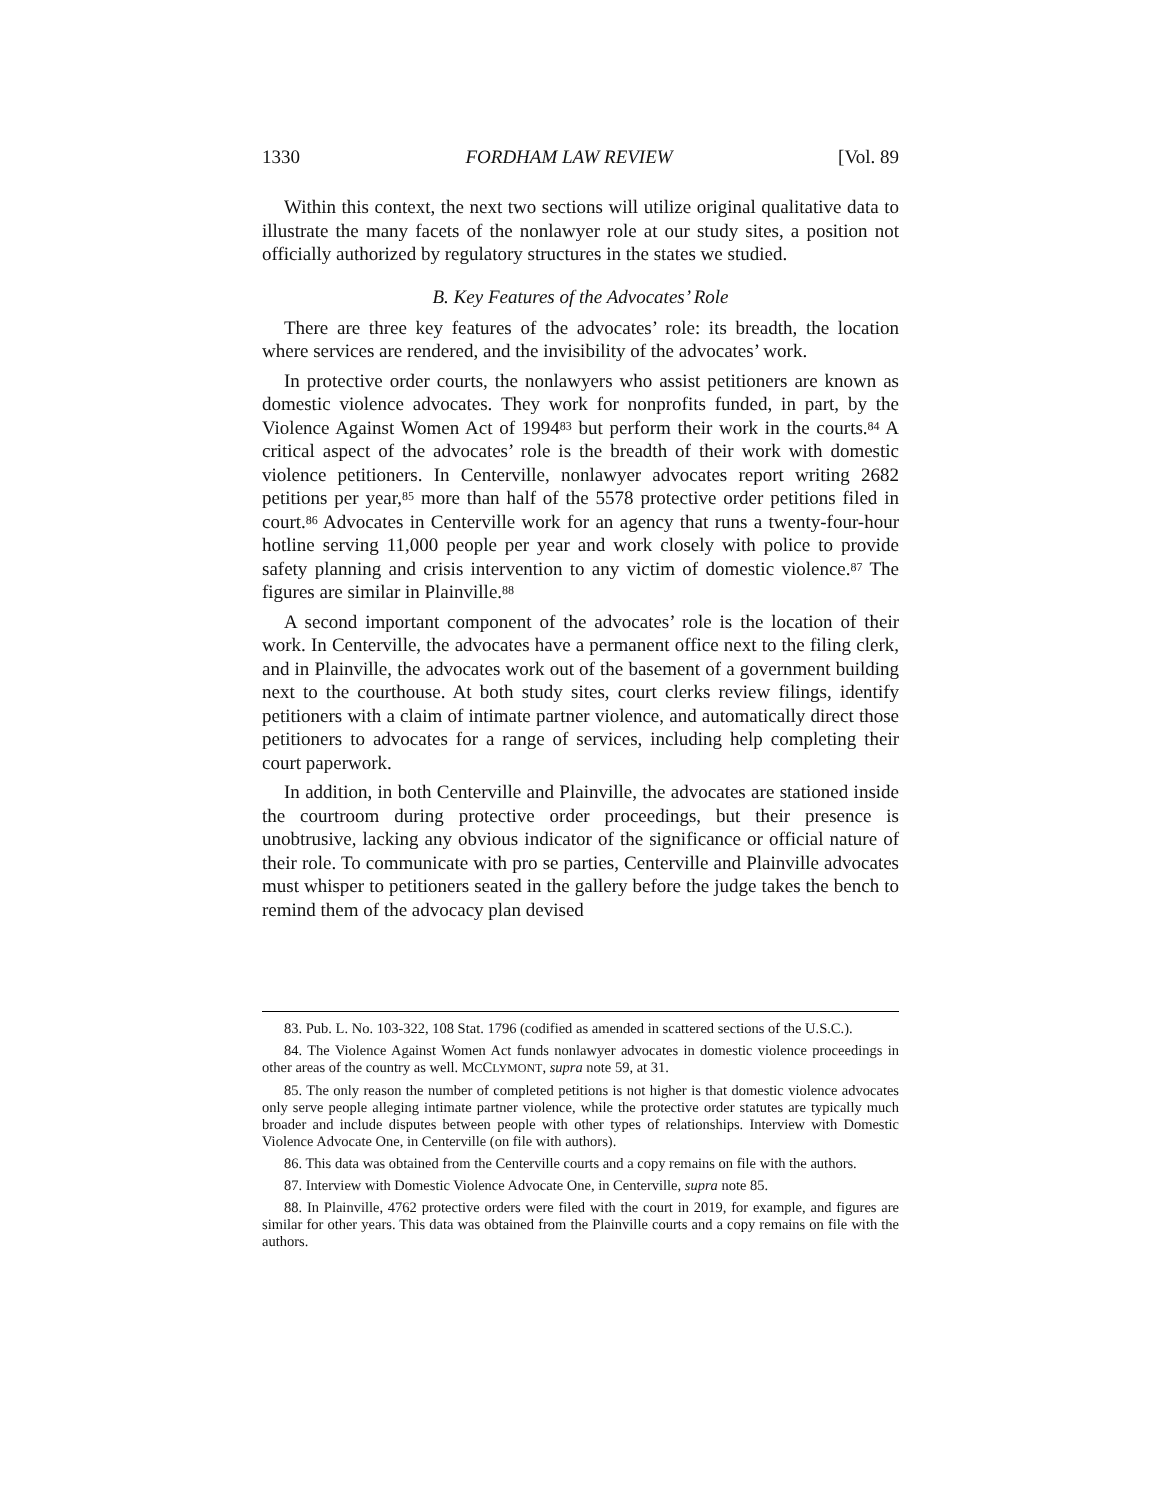1330 FORDHAM LAW REVIEW [Vol. 89
Within this context, the next two sections will utilize original qualitative data to illustrate the many facets of the nonlawyer role at our study sites, a position not officially authorized by regulatory structures in the states we studied.
B. Key Features of the Advocates’ Role
There are three key features of the advocates’ role: its breadth, the location where services are rendered, and the invisibility of the advocates’ work.
In protective order courts, the nonlawyers who assist petitioners are known as domestic violence advocates. They work for nonprofits funded, in part, by the Violence Against Women Act of 1994<sup>83</sup> but perform their work in the courts.<sup>84</sup> A critical aspect of the advocates’ role is the breadth of their work with domestic violence petitioners. In Centerville, nonlawyer advocates report writing 2682 petitions per year,<sup>85</sup> more than half of the 5578 protective order petitions filed in court.<sup>86</sup> Advocates in Centerville work for an agency that runs a twenty-four-hour hotline serving 11,000 people per year and work closely with police to provide safety planning and crisis intervention to any victim of domestic violence.<sup>87</sup> The figures are similar in Plainville.<sup>88</sup>
A second important component of the advocates’ role is the location of their work. In Centerville, the advocates have a permanent office next to the filing clerk, and in Plainville, the advocates work out of the basement of a government building next to the courthouse. At both study sites, court clerks review filings, identify petitioners with a claim of intimate partner violence, and automatically direct those petitioners to advocates for a range of services, including help completing their court paperwork.
In addition, in both Centerville and Plainville, the advocates are stationed inside the courtroom during protective order proceedings, but their presence is unobtrusive, lacking any obvious indicator of the significance or official nature of their role. To communicate with pro se parties, Centerville and Plainville advocates must whisper to petitioners seated in the gallery before the judge takes the bench to remind them of the advocacy plan devised
83. Pub. L. No. 103-322, 108 Stat. 1796 (codified as amended in scattered sections of the U.S.C.).
84. The Violence Against Women Act funds nonlawyer advocates in domestic violence proceedings in other areas of the country as well. MCCLYMONT, supra note 59, at 31.
85. The only reason the number of completed petitions is not higher is that domestic violence advocates only serve people alleging intimate partner violence, while the protective order statutes are typically much broader and include disputes between people with other types of relationships. Interview with Domestic Violence Advocate One, in Centerville (on file with authors).
86. This data was obtained from the Centerville courts and a copy remains on file with the authors.
87. Interview with Domestic Violence Advocate One, in Centerville, supra note 85.
88. In Plainville, 4762 protective orders were filed with the court in 2019, for example, and figures are similar for other years. This data was obtained from the Plainville courts and a copy remains on file with the authors.